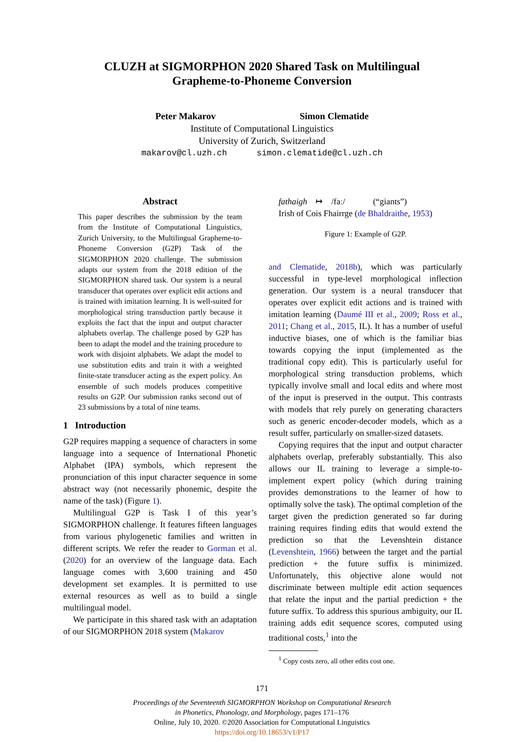CLUZH at SIGMORPHON 2020 Shared Task on Multilingual
Grapheme-to-Phoneme Conversion
Peter Makarov Simon Clematide
Institute of Computational Linguistics
University of Zurich, Switzerland
makarov@cl.uzh.ch simon.clematide@cl.uzh.ch
Abstract
This paper describes the submission by the team from the Institute of Computational Linguistics, Zurich University, to the Multilingual Grapheme-to-Phoneme Conversion (G2P) Task of the SIGMORPHON 2020 challenge. The submission adapts our system from the 2018 edition of the SIGMORPHON shared task. Our system is a neural transducer that operates over explicit edit actions and is trained with imitation learning. It is well-suited for morphological string transduction partly because it exploits the fact that the input and output character alphabets overlap. The challenge posed by G2P has been to adapt the model and the training procedure to work with disjoint alphabets. We adapt the model to use substitution edits and train it with a weighted finite-state transducer acting as the expert policy. An ensemble of such models produces competitive results on G2P. Our submission ranks second out of 23 submissions by a total of nine teams.
1 Introduction
G2P requires mapping a sequence of characters in some language into a sequence of International Phonetic Alphabet (IPA) symbols, which represent the pronunciation of this input character sequence in some abstract way (not necessarily phonemic, despite the name of the task) (Figure 1).
Multilingual G2P is Task I of this year’s SIGMORPHON challenge. It features fifteen languages from various phylogenetic families and written in different scripts. We refer the reader to Gorman et al. (2020) for an overview of the language data. Each language comes with 3,600 training and 450 development set examples. It is permitted to use external resources as well as to build a single multilingual model.
We participate in this shared task with an adaptation of our SIGMORPHON 2018 system (Makarov
fathaigh ↦ /faː/ (“giants”)
Irish of Cois Fhairrge (de Bhaldraithe, 1953)
Figure 1: Example of G2P.
and Clematide, 2018b), which was particularly successful in type-level morphological inflection generation. Our system is a neural transducer that operates over explicit edit actions and is trained with imitation learning (Daumé III et al., 2009; Ross et al., 2011; Chang et al., 2015, IL). It has a number of useful inductive biases, one of which is the familiar bias towards copying the input (implemented as the traditional copy edit). This is particularly useful for morphological string transduction problems, which typically involve small and local edits and where most of the input is preserved in the output. This contrasts with models that rely purely on generating characters such as generic encoder-decoder models, which as a result suffer, particularly on smaller-sized datasets.
Copying requires that the input and output character alphabets overlap, preferably substantially. This also allows our IL training to leverage a simple-to-implement expert policy (which during training provides demonstrations to the learner of how to optimally solve the task). The optimal completion of the target given the prediction generated so far during training requires finding edits that would extend the prediction so that the Levenshtein distance (Levenshtein, 1966) between the target and the partial prediction + the future suffix is minimized. Unfortunately, this objective alone would not discriminate between multiple edit action sequences that relate the input and the partial prediction + the future suffix. To address this spurious ambiguity, our IL training adds edit sequence scores, computed using traditional costs,<sup>1</sup> into the
<sup>1</sup> Copy costs zero, all other edits cost one.
171
Proceedings of the Seventeenth SIGMORPHON Workshop on Computational Research
in Phonetics, Phonology, and Morphology, pages 171–176
Online, July 10, 2020. ©2020 Association for Computational Linguistics
https://doi.org/10.18653/v1/P17